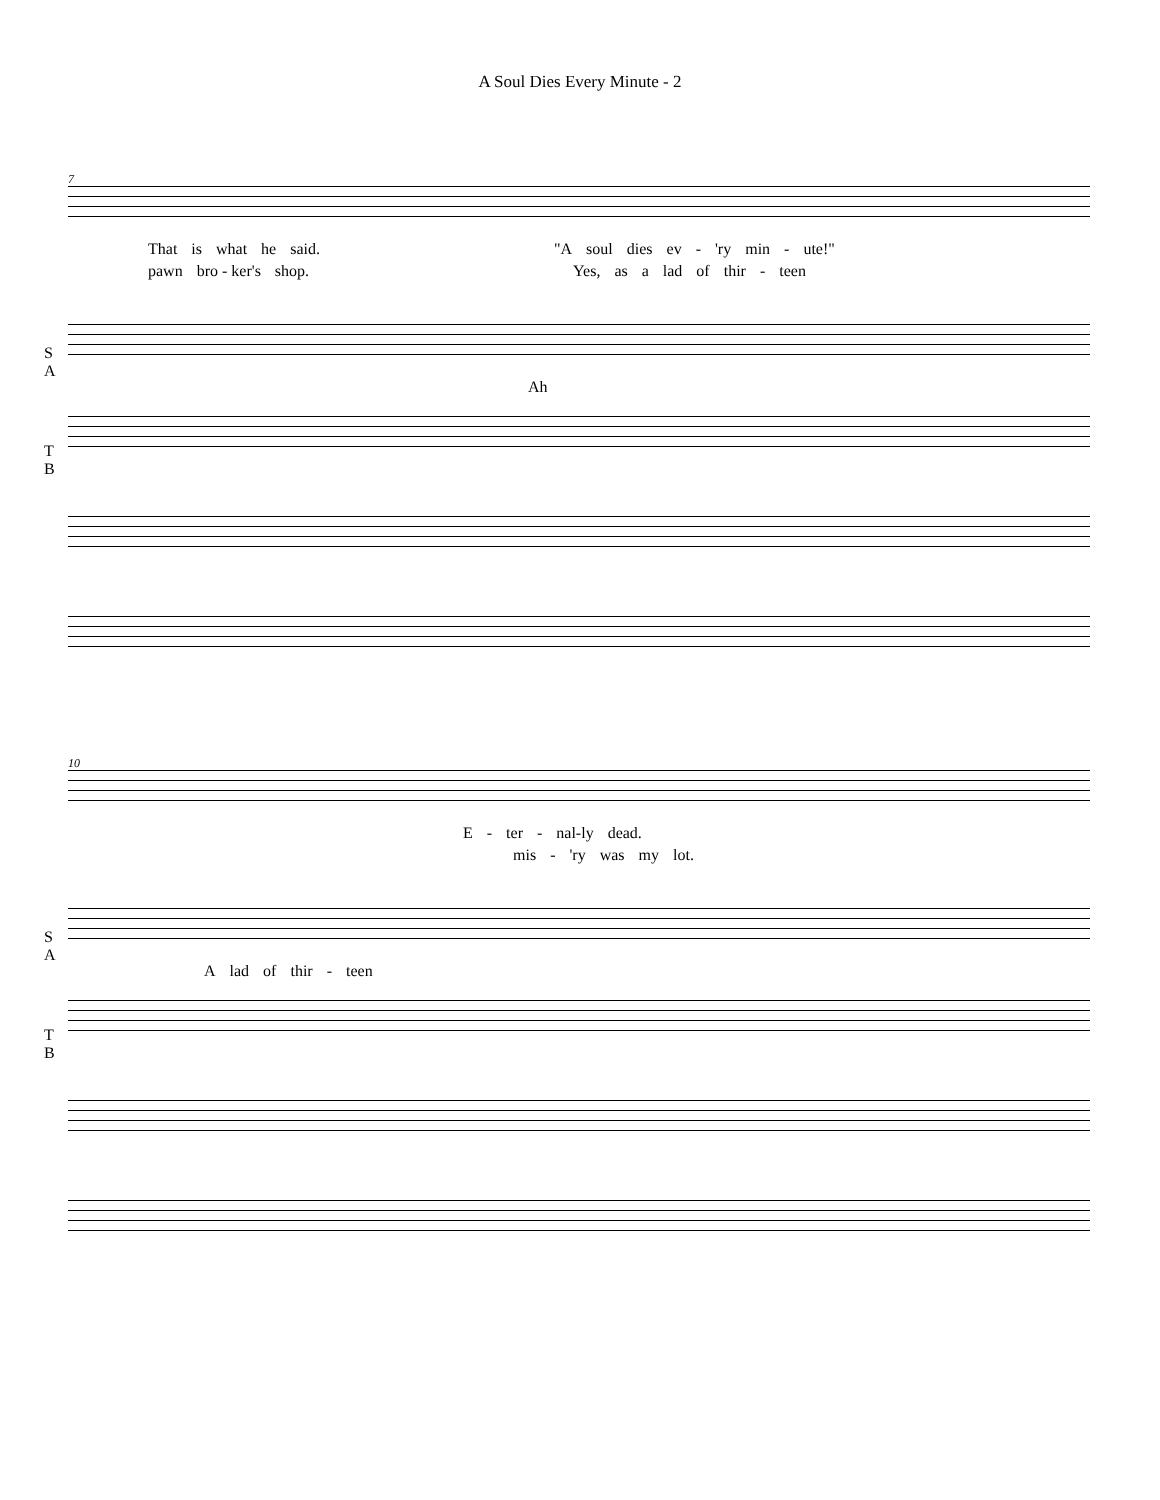A Soul Dies Every Minute - 2
7
That is what he said. "A soul dies ev - 'ry min - ute!"
pawn bro - ker's shop. Yes, as a lad of thir - teen
S
A
Ah
T
B
10
E - ter - nal-ly dead.
mis - 'ry was my lot.
S
A
Alad of thir - teen
T
B